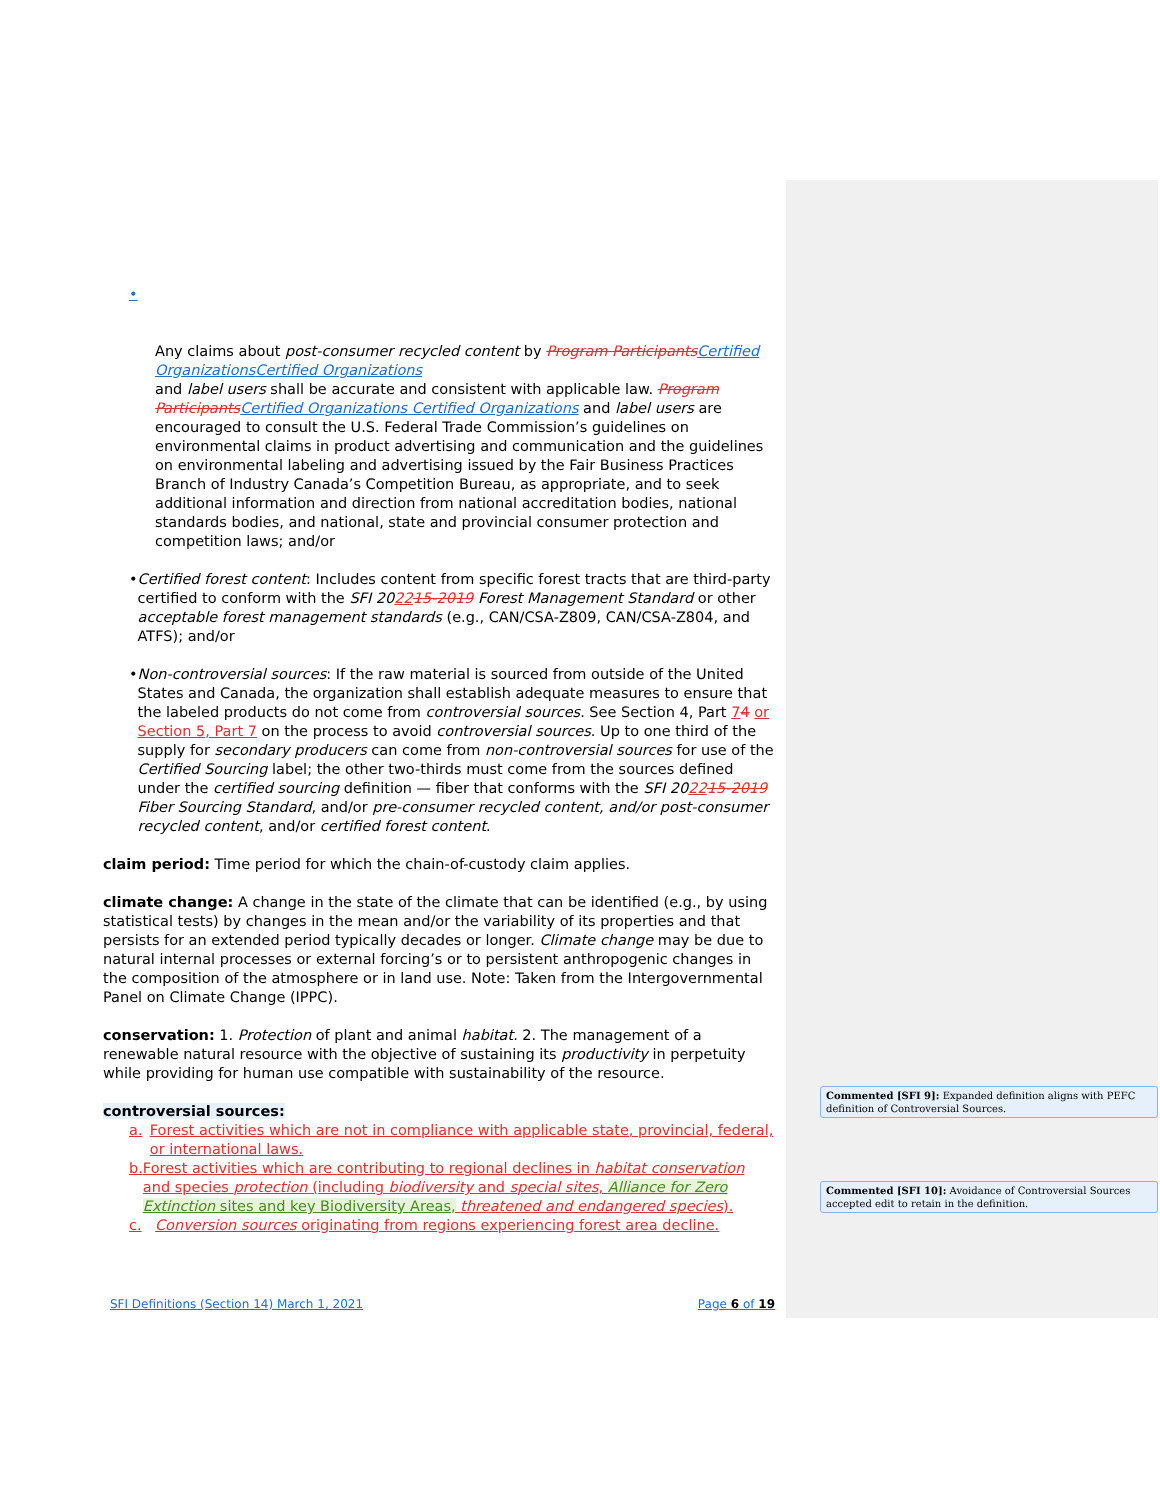•
Any claims about post-consumer recycled content by Program Participants Certified Organizations Certified Organizations
and label users shall be accurate and consistent with applicable law. Program Participants Certified Organizations Certified Organizations and label users are encouraged to consult the U.S. Federal Trade Commission’s guidelines on environmental claims in product advertising and communication and the guidelines on environmental labeling and advertising issued by the Fair Business Practices Branch of Industry Canada’s Competition Bureau, as appropriate, and to seek additional information and direction from national accreditation bodies, national standards bodies, and national, state and provincial consumer protection and competition laws; and/or
• Certified forest content: Includes content from specific forest tracts that are third-party certified to conform with the SFI 202215-2019 Forest Management Standard or other acceptable forest management standards (e.g., CAN/CSA-Z809, CAN/CSA-Z804, and ATFS); and/or
• Non-controversial sources: If the raw material is sourced from outside of the United States and Canada, the organization shall establish adequate measures to ensure that the labeled products do not come from controversial sources. See Section 4, Part 74 or Section 5, Part 7 on the process to avoid controversial sources. Up to one third of the supply for secondary producers can come from non-controversial sources for use of the Certified Sourcing label; the other two-thirds must come from the sources defined under the certified sourcing definition — fiber that conforms with the SFI 202215-2019 Fiber Sourcing Standard, and/or pre-consumer recycled content, and/or post-consumer recycled content, and/or certified forest content.
claim period: Time period for which the chain-of-custody claim applies.
climate change: A change in the state of the climate that can be identified (e.g., by using statistical tests) by changes in the mean and/or the variability of its properties and that persists for an extended period typically decades or longer. Climate change may be due to natural internal processes or external forcing’s or to persistent anthropogenic changes in the composition of the atmosphere or in land use. Note: Taken from the Intergovernmental Panel on Climate Change (IPPC).
conservation: 1. Protection of plant and animal habitat. 2. The management of a renewable natural resource with the objective of sustaining its productivity in perpetuity while providing for human use compatible with sustainability of the resource.
controversial sources:
a. Forest activities which are not in compliance with applicable state, provincial, federal, or international laws.
b. Forest activities which are contributing to regional declines in habitat conservation and species protection (including biodiversity and special sites, Alliance for Zero Extinction sites and key Biodiversity Areas, threatened and endangered species).
c. Conversion sources originating from regions experiencing forest area decline.
SFI Definitions (Section 14) March 1, 2021 Page 6 of 19
Commented [SFI 9]: Expanded definition aligns with PEFC definition of Controversial Sources.
Commented [SFI 10]: Avoidance of Controversial Sources accepted edit to retain in the definition.